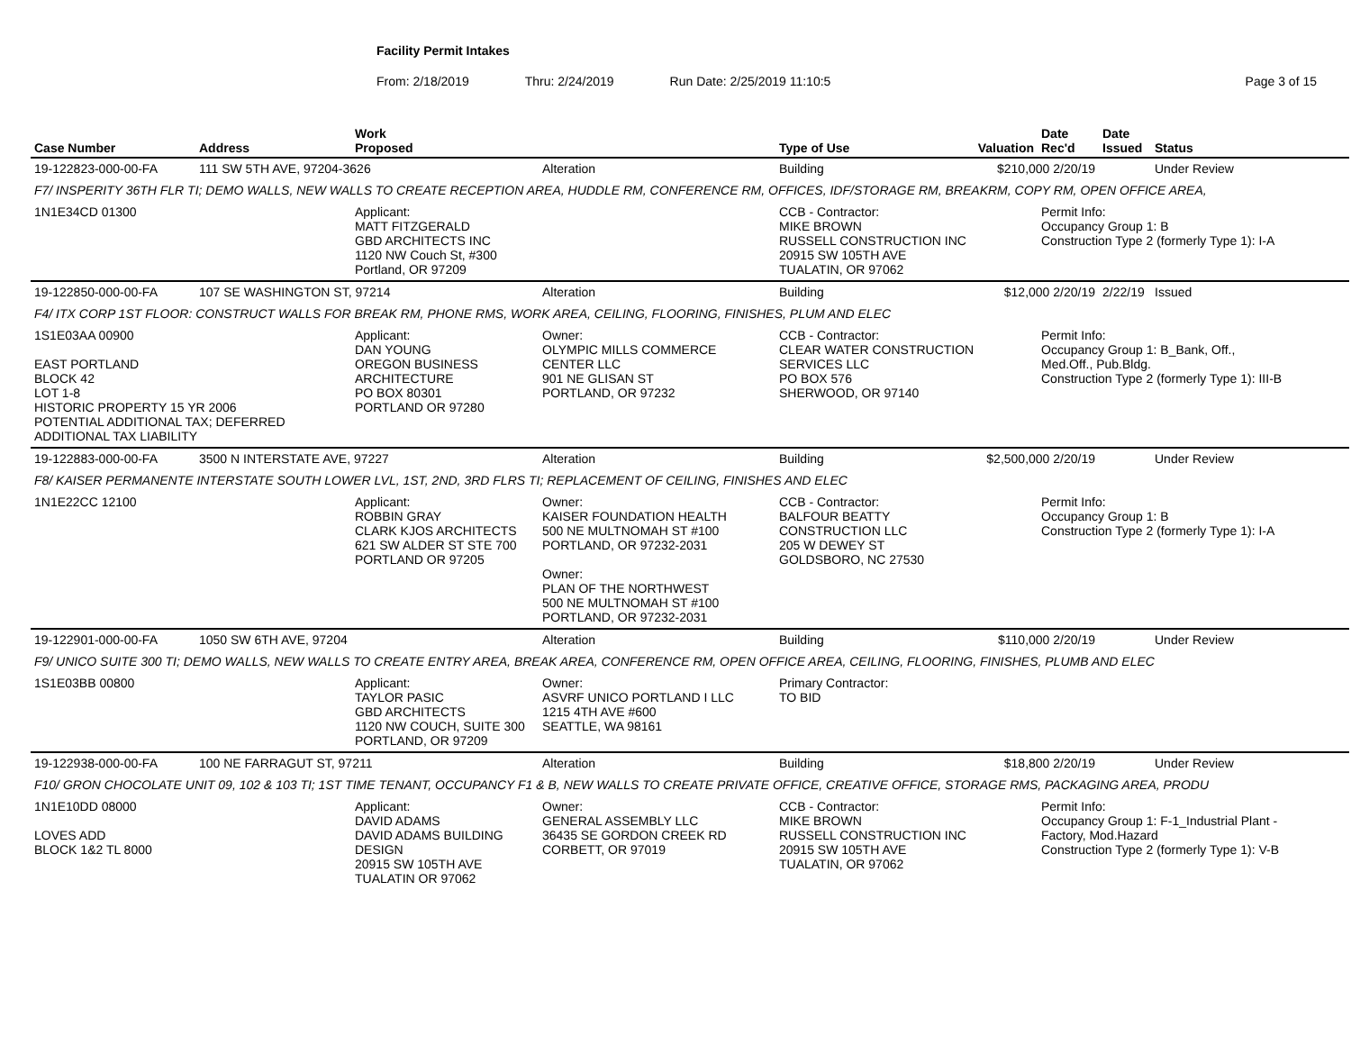Facility Permit Intakes
From: 2/18/2019 Thru: 2/24/2019 Run Date: 2/25/2019 11:10:5 Page 3 of 15
| Case Number | Address | Work Proposed | | Type of Use | Valuation | Date Rec'd | Date Issued | Status |
| --- | --- | --- | --- | --- | --- | --- | --- | --- |
| 19-122823-000-00-FA | 111 SW 5TH AVE, 97204-3626 | | Alteration | Building | $210,000 2/20/19 | | | Under Review |
| F7/ INSPERITY 36TH FLR TI; DEMO WALLS, NEW WALLS TO CREATE RECEPTION AREA, HUDDLE RM, CONFERENCE RM, OFFICES, IDF/STORAGE RM, BREAKRM, COPY RM, OPEN OFFICE AREA, | | | | | | | | |
| 1N1E34CD 01300 | | Applicant: MATT FITZGERALD GBD ARCHITECTS INC 1120 NW Couch St, #300 Portland, OR 97209 | | CCB - Contractor: MIKE BROWN RUSSELL CONSTRUCTION INC 20915 SW 105TH AVE TUALATIN, OR 97062 | | Permit Info: Occupancy Group 1: B Construction Type 2 (formerly Type 1): I-A | | |
| 19-122850-000-00-FA | 107 SE WASHINGTON ST, 97214 | | Alteration | Building | $12,000 2/20/19 | | 2/22/19 | Issued |
| F4/ ITX CORP 1ST FLOOR: CONSTRUCT WALLS FOR BREAK RM, PHONE RMS, WORK AREA, CEILING, FLOORING, FINISHES, PLUM AND ELEC | | | | | | | | |
| 1S1E03AA 00900 EAST PORTLAND BLOCK 42 LOT 1-8 HISTORIC PROPERTY 15 YR 2006 POTENTIAL ADDITIONAL TAX; DEFERRED ADDITIONAL TAX LIABILITY | | Applicant: DAN YOUNG OREGON BUSINESS ARCHITECTURE PO BOX 80301 PORTLAND OR 97280 | Owner: OLYMPIC MILLS COMMERCE CENTER LLC 901 NE GLISAN ST PORTLAND, OR 97232 | CCB - Contractor: CLEAR WATER CONSTRUCTION SERVICES LLC PO BOX 576 SHERWOOD, OR 97140 | | Permit Info: Occupancy Group 1: B_Bank, Off., Med.Off., Pub.Bldg. Construction Type 2 (formerly Type 1): III-B | | |
| 19-122883-000-00-FA | 3500 N INTERSTATE AVE, 97227 | | Alteration | Building | $2,500,000 2/20/19 | | | Under Review |
| F8/ KAISER PERMANENTE INTERSTATE SOUTH LOWER LVL, 1ST, 2ND, 3RD FLRS TI; REPLACEMENT OF CEILING, FINISHES AND ELEC | | | | | | | | |
| 1N1E22CC 12100 | | Applicant: ROBBIN GRAY CLARK KJOS ARCHITECTS 621 SW ALDER ST STE 700 PORTLAND OR 97205 | Owner: KAISER FOUNDATION HEALTH 500 NE MULTNOMAH ST #100 PORTLAND, OR 97232-2031 Owner: PLAN OF THE NORTHWEST 500 NE MULTNOMAH ST #100 PORTLAND, OR 97232-2031 | CCB - Contractor: BALFOUR BEATTY CONSTRUCTION LLC 205 W DEWEY ST GOLDSBORO, NC 27530 | | Permit Info: Occupancy Group 1: B Construction Type 2 (formerly Type 1): I-A | | |
| 19-122901-000-00-FA | 1050 SW 6TH AVE, 97204 | | Alteration | Building | $110,000 2/20/19 | | | Under Review |
| F9/ UNICO SUITE 300 TI; DEMO WALLS, NEW WALLS TO CREATE ENTRY AREA, BREAK AREA, CONFERENCE RM, OPEN OFFICE AREA, CEILING, FLOORING, FINISHES, PLUMB AND ELEC | | | | | | | | |
| 1S1E03BB 00800 | | Applicant: TAYLOR PASIC GBD ARCHITECTS 1120 NW COUCH, SUITE 300 PORTLAND, OR 97209 | Owner: ASVRF UNICO PORTLAND I LLC 1215 4TH AVE #600 SEATTLE, WA 98161 | Primary Contractor: TO BID | | | | |
| 19-122938-000-00-FA | 100 NE FARRAGUT ST, 97211 | | Alteration | Building | $18,800 2/20/19 | | | Under Review |
| F10/ GRON CHOCOLATE UNIT 09, 102 & 103 TI; 1ST TIME TENANT, OCCUPANCY F1 & B, NEW WALLS TO CREATE PRIVATE OFFICE, CREATIVE OFFICE, STORAGE RMS, PACKAGING AREA, PRODU | | | | | | | | |
| 1N1E10DD 08000 LOVES ADD BLOCK 1&2 TL 8000 | | Applicant: DAVID ADAMS DAVID ADAMS BUILDING DESIGN 20915 SW 105TH AVE TUALATIN OR 97062 | Owner: GENERAL ASSEMBLY LLC 36435 SE GORDON CREEK RD CORBETT, OR 97019 | CCB - Contractor: MIKE BROWN RUSSELL CONSTRUCTION INC 20915 SW 105TH AVE TUALATIN, OR 97062 | | Permit Info: Occupancy Group 1: F-1_Industrial Plant - Factory, Mod.Hazard Construction Type 2 (formerly Type 1): V-B | | |